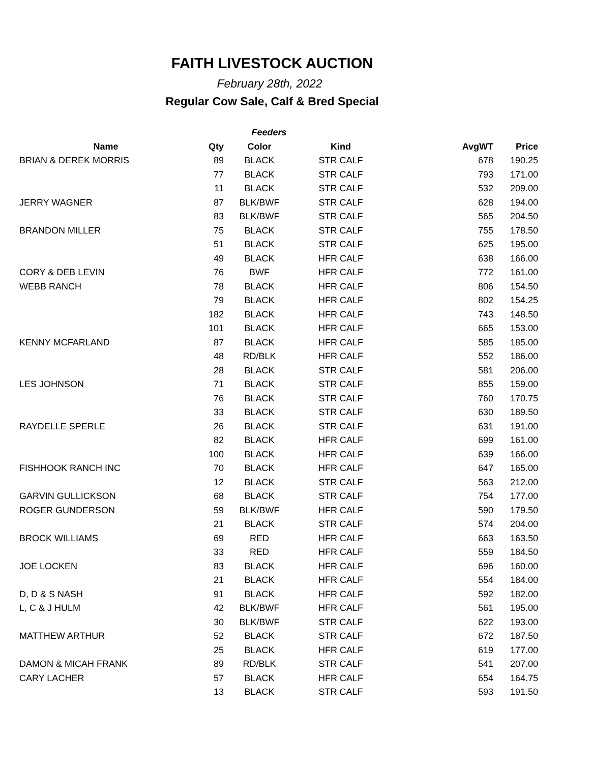FAITH LIVESTOCK AUCTION
February 28th, 2022
Regular Cow Sale, Calf & Bred Special
| Feeders | | | | | |
| --- | --- | --- | --- | --- | --- |
| Name | Qty | Color | Kind | AvgWT | Price |
| BRIAN & DEREK MORRIS | 89 | BLACK | STR CALF | 678 | 190.25 |
| | 77 | BLACK | STR CALF | 793 | 171.00 |
| | 11 | BLACK | STR CALF | 532 | 209.00 |
| JERRY WAGNER | 87 | BLK/BWF | STR CALF | 628 | 194.00 |
| | 83 | BLK/BWF | STR CALF | 565 | 204.50 |
| BRANDON MILLER | 75 | BLACK | STR CALF | 755 | 178.50 |
| | 51 | BLACK | STR CALF | 625 | 195.00 |
| | 49 | BLACK | HFR CALF | 638 | 166.00 |
| CORY & DEB LEVIN | 76 | BWF | HFR CALF | 772 | 161.00 |
| WEBB RANCH | 78 | BLACK | HFR CALF | 806 | 154.50 |
| | 79 | BLACK | HFR CALF | 802 | 154.25 |
| | 182 | BLACK | HFR CALF | 743 | 148.50 |
| | 101 | BLACK | HFR CALF | 665 | 153.00 |
| KENNY MCFARLAND | 87 | BLACK | HFR CALF | 585 | 185.00 |
| | 48 | RD/BLK | HFR CALF | 552 | 186.00 |
| | 28 | BLACK | STR CALF | 581 | 206.00 |
| LES JOHNSON | 71 | BLACK | STR CALF | 855 | 159.00 |
| | 76 | BLACK | STR CALF | 760 | 170.75 |
| | 33 | BLACK | STR CALF | 630 | 189.50 |
| RAYDELLE SPERLE | 26 | BLACK | STR CALF | 631 | 191.00 |
| | 82 | BLACK | HFR CALF | 699 | 161.00 |
| | 100 | BLACK | HFR CALF | 639 | 166.00 |
| FISHHOOK RANCH INC | 70 | BLACK | HFR CALF | 647 | 165.00 |
| | 12 | BLACK | STR CALF | 563 | 212.00 |
| GARVIN GULLICKSON | 68 | BLACK | STR CALF | 754 | 177.00 |
| ROGER GUNDERSON | 59 | BLK/BWF | HFR CALF | 590 | 179.50 |
| | 21 | BLACK | STR CALF | 574 | 204.00 |
| BROCK WILLIAMS | 69 | RED | HFR CALF | 663 | 163.50 |
| | 33 | RED | HFR CALF | 559 | 184.50 |
| JOE LOCKEN | 83 | BLACK | HFR CALF | 696 | 160.00 |
| | 21 | BLACK | HFR CALF | 554 | 184.00 |
| D, D & S NASH | 91 | BLACK | HFR CALF | 592 | 182.00 |
| L, C & J HULM | 42 | BLK/BWF | HFR CALF | 561 | 195.00 |
| | 30 | BLK/BWF | STR CALF | 622 | 193.00 |
| MATTHEW ARTHUR | 52 | BLACK | STR CALF | 672 | 187.50 |
| | 25 | BLACK | HFR CALF | 619 | 177.00 |
| DAMON & MICAH FRANK | 89 | RD/BLK | STR CALF | 541 | 207.00 |
| CARY LACHER | 57 | BLACK | HFR CALF | 654 | 164.75 |
| | 13 | BLACK | STR CALF | 593 | 191.50 |